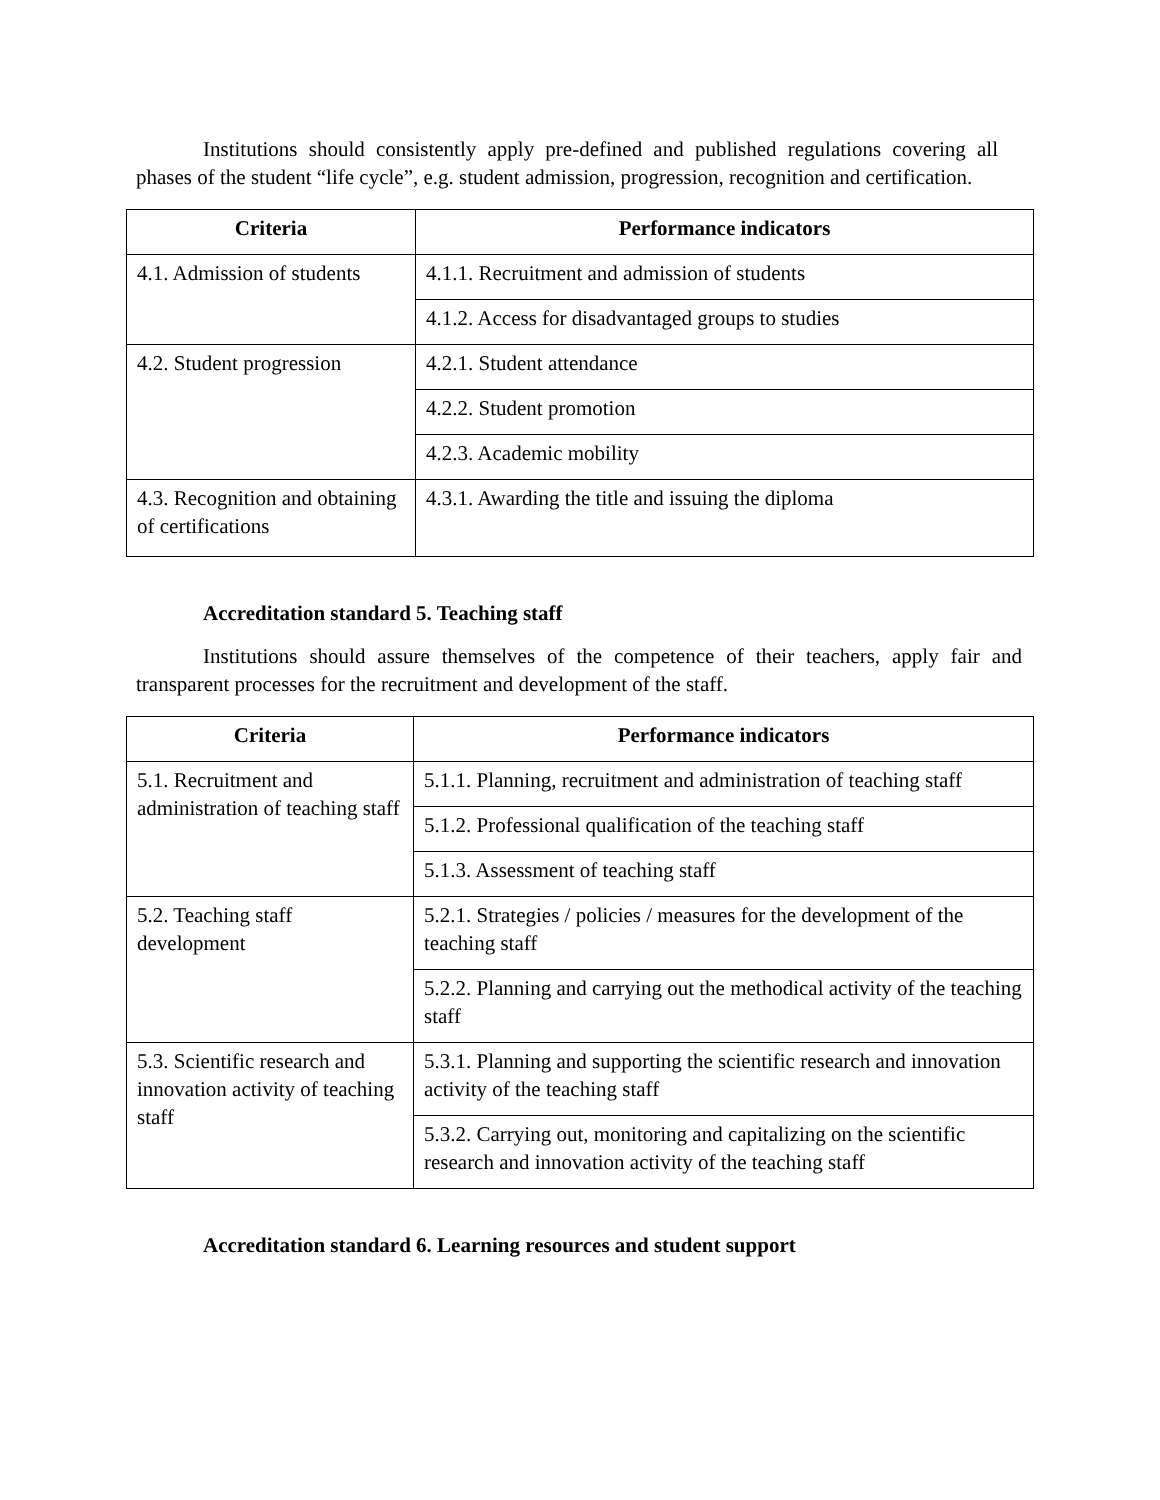Institutions should consistently apply pre-defined and published regulations covering all phases of the student “life cycle”, e.g. student admission, progression, recognition and certification.
| Criteria | Performance indicators |
| --- | --- |
| 4.1. Admission of students | 4.1.1. Recruitment and admission of students |
| | 4.1.2. Access for disadvantaged groups to studies |
| 4.2. Student progression | 4.2.1. Student attendance |
| | 4.2.2. Student promotion |
| | 4.2.3. Academic mobility |
| 4.3. Recognition and obtaining of certifications | 4.3.1. Awarding the title and issuing the diploma |
Accreditation standard 5. Teaching staff
Institutions should assure themselves of the competence of their teachers, apply fair and transparent processes for the recruitment and development of the staff.
| Criteria | Performance indicators |
| --- | --- |
| 5.1. Recruitment and administration of teaching staff | 5.1.1. Planning, recruitment and administration of teaching staff |
| | 5.1.2. Professional qualification of the teaching staff |
| | 5.1.3. Assessment of teaching staff |
| 5.2. Teaching staff development | 5.2.1. Strategies / policies / measures for the development of the teaching staff |
| | 5.2.2. Planning and carrying out the methodical activity of the teaching staff |
| 5.3. Scientific research and innovation activity of teaching staff | 5.3.1. Planning and supporting the scientific research and innovation activity of the teaching staff |
| | 5.3.2. Carrying out, monitoring and capitalizing on the scientific research and innovation activity of the teaching staff |
Accreditation standard 6. Learning resources and student support